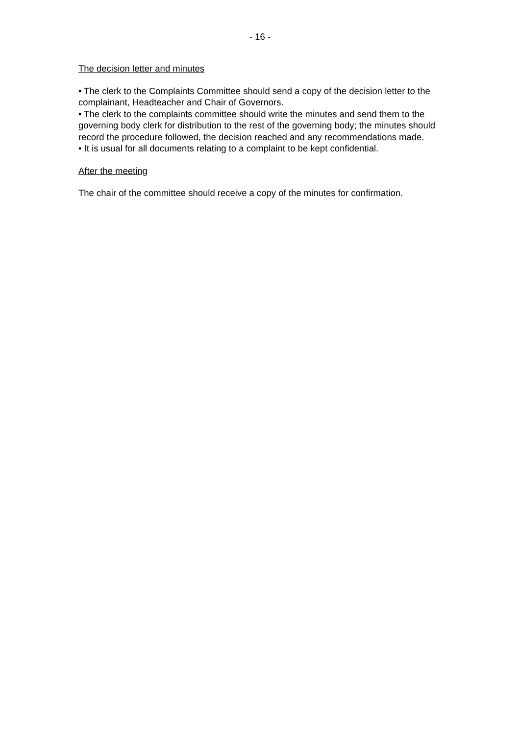- 16 -
The decision letter and minutes
• The clerk to the Complaints Committee should send a copy of the decision letter to the complainant, Headteacher and Chair of Governors.
• The clerk to the complaints committee should write the minutes and send them to the governing body clerk for distribution to the rest of the governing body; the minutes should record the procedure followed, the decision reached and any recommendations made.
• It is usual for all documents relating to a complaint to be kept confidential.
After the meeting
The chair of the committee should receive a copy of the minutes for confirmation.